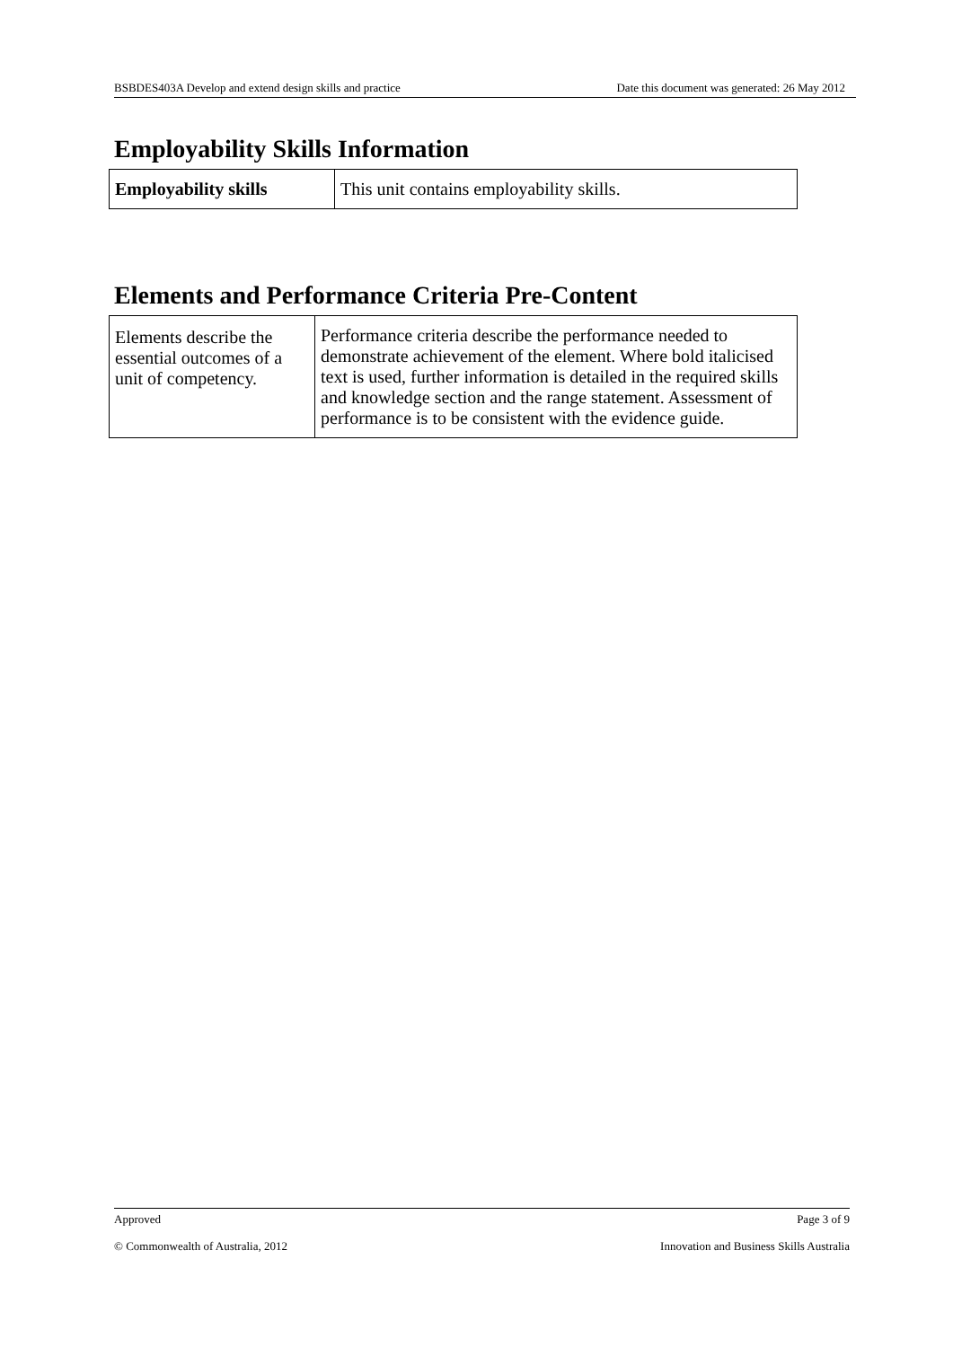BSBDES403A Develop and extend design skills and practice Date this document was generated: 26 May 2012
Employability Skills Information
| Employability skills | This unit contains employability skills. |
Elements and Performance Criteria Pre-Content
| Elements describe the essential outcomes of a unit of competency. | Performance criteria describe the performance needed to demonstrate achievement of the element. Where bold italicised text is used, further information is detailed in the required skills and knowledge section and the range statement. Assessment of performance is to be consistent with the evidence guide. |
Approved Page 3 of 9
© Commonwealth of Australia, 2012 Innovation and Business Skills Australia